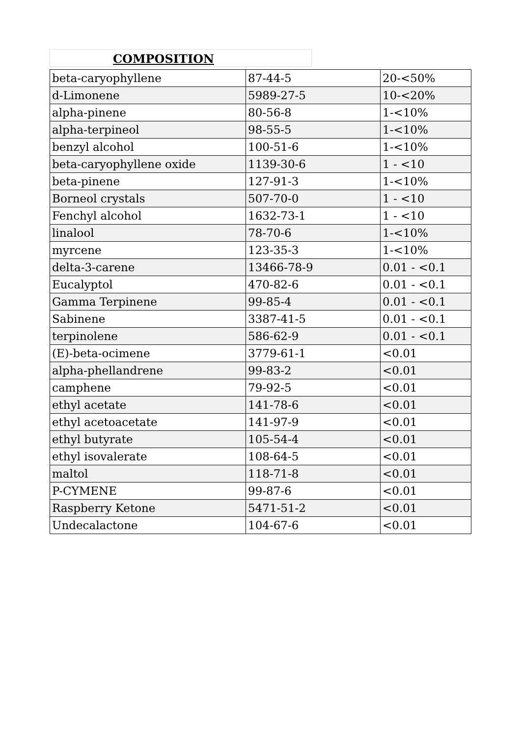COMPOSITION
| beta-caryophyllene | 87-44-5 | 20-<50% |
| d-Limonene | 5989-27-5 | 10-<20% |
| alpha-pinene | 80-56-8 | 1-<10% |
| alpha-terpineol | 98-55-5 | 1-<10% |
| benzyl alcohol | 100-51-6 | 1-<10% |
| beta-caryophyllene oxide | 1139-30-6 | 1 - <10 |
| beta-pinene | 127-91-3 | 1-<10% |
| Borneol crystals | 507-70-0 | 1 - <10 |
| Fenchyl alcohol | 1632-73-1 | 1 - <10 |
| linalool | 78-70-6 | 1-<10% |
| myrcene | 123-35-3 | 1-<10% |
| delta-3-carene | 13466-78-9 | 0.01 - <0.1 |
| Eucalyptol | 470-82-6 | 0.01 - <0.1 |
| Gamma Terpinene | 99-85-4 | 0.01 - <0.1 |
| Sabinene | 3387-41-5 | 0.01 - <0.1 |
| terpinolene | 586-62-9 | 0.01 - <0.1 |
| (E)-beta-ocimene | 3779-61-1 | <0.01 |
| alpha-phellandrene | 99-83-2 | <0.01 |
| camphene | 79-92-5 | <0.01 |
| ethyl acetate | 141-78-6 | <0.01 |
| ethyl acetoacetate | 141-97-9 | <0.01 |
| ethyl butyrate | 105-54-4 | <0.01 |
| ethyl isovalerate | 108-64-5 | <0.01 |
| maltol | 118-71-8 | <0.01 |
| P-CYMENE | 99-87-6 | <0.01 |
| Raspberry Ketone | 5471-51-2 | <0.01 |
| Undecalactone | 104-67-6 | <0.01 |